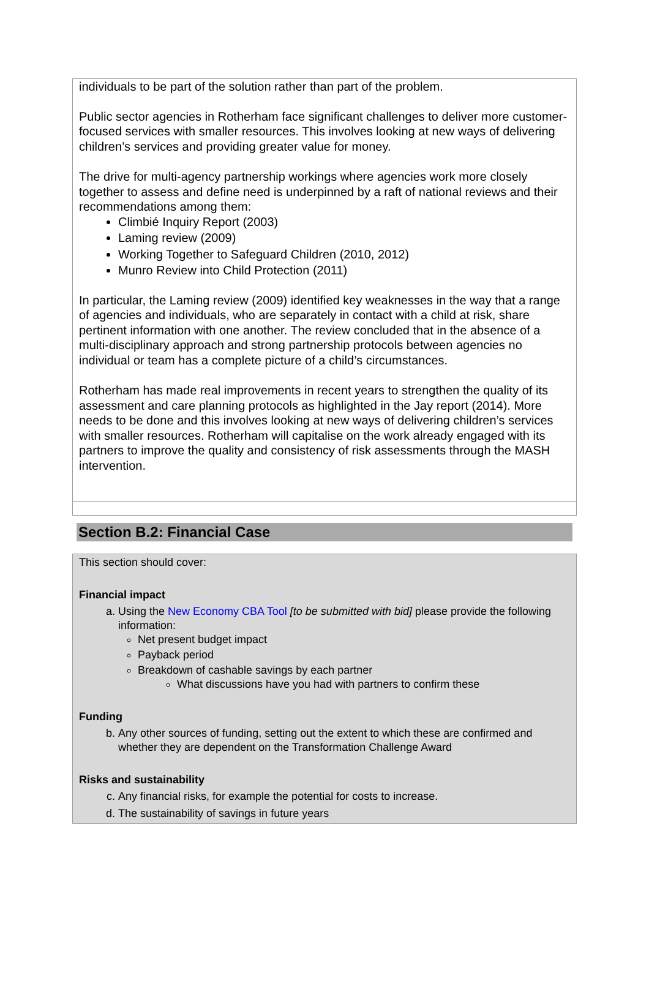individuals to be part of the solution rather than part of the problem.
Public sector agencies in Rotherham face significant challenges to deliver more customer-focused services with smaller resources. This involves looking at new ways of delivering children’s services and providing greater value for money.
The drive for multi-agency partnership workings where agencies work more closely together to assess and define need is underpinned by a raft of national reviews and their recommendations among them:
Climbié Inquiry Report (2003)
Laming review (2009)
Working Together to Safeguard Children (2010, 2012)
Munro Review into Child Protection (2011)
In particular, the Laming review (2009) identified key weaknesses in the way that a range of agencies and individuals, who are separately in contact with a child at risk, share pertinent information with one another. The review concluded that in the absence of a multi-disciplinary approach and strong partnership protocols between agencies no individual or team has a complete picture of a child’s circumstances.
Rotherham has made real improvements in recent years to strengthen the quality of its assessment and care planning protocols as highlighted in the Jay report (2014). More needs to be done and this involves looking at new ways of delivering children’s services with smaller resources. Rotherham will capitalise on the work already engaged with its partners to improve the quality and consistency of risk assessments through the MASH intervention.
Section B.2: Financial Case
This section should cover:
Financial impact
a. Using the New Economy CBA Tool [to be submitted with bid] please provide the following information:
Net present budget impact
Payback period
Breakdown of cashable savings by each partner
What discussions have you had with partners to confirm these
Funding
b. Any other sources of funding, setting out the extent to which these are confirmed and whether they are dependent on the Transformation Challenge Award
Risks and sustainability
c. Any financial risks, for example the potential for costs to increase.
d. The sustainability of savings in future years